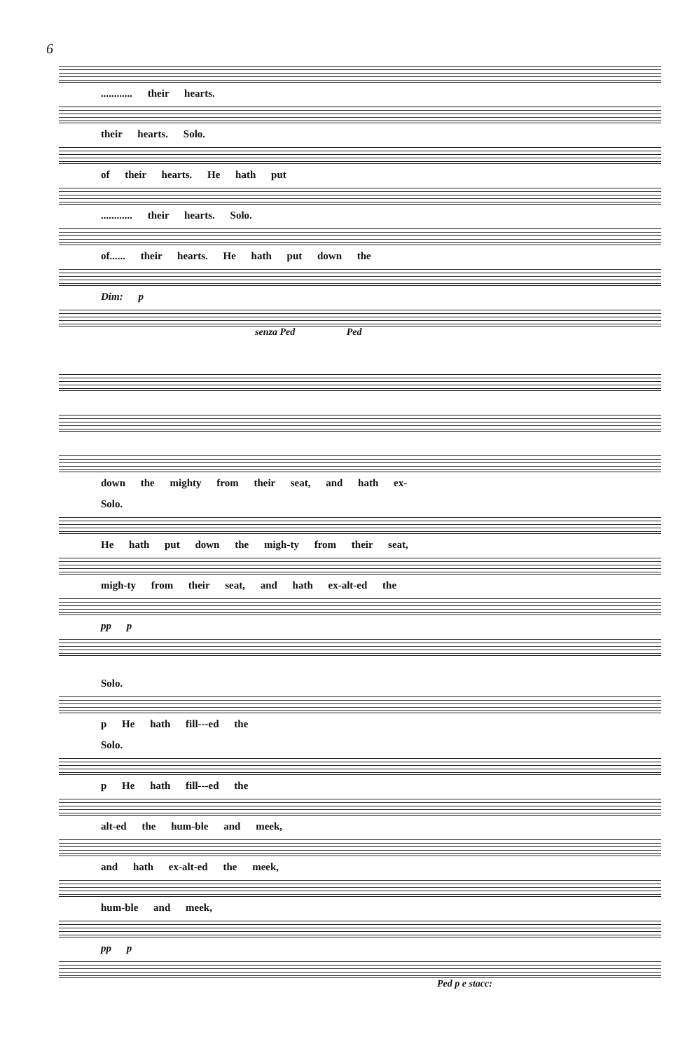6
............ their hearts.
their hearts. Solo.
of their hearts. He hath put
............ their hearts. Solo.
of...... their hearts. He hath put down the
Dim: p
senza Ped Ped
down the mighty from their seat, and hath ex-
Solo.
He hath put down the migh-ty from their seat,
migh-ty from their seat, and hath ex-alt-ed the
pp p
Solo.
p He hath fill---ed the
Solo.
p He hath fill---ed the
alt-ed the hum-ble and meek,
and hath ex-alt-ed the meek,
hum-ble and meek,
pp p
Ped p e stacc: